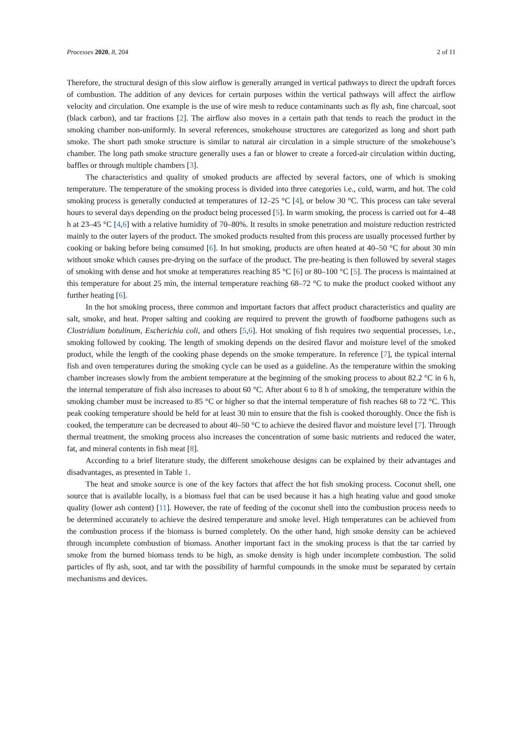Processes 2020, 8, 204 2 of 11
Therefore, the structural design of this slow airflow is generally arranged in vertical pathways to direct the updraft forces of combustion. The addition of any devices for certain purposes within the vertical pathways will affect the airflow velocity and circulation. One example is the use of wire mesh to reduce contaminants such as fly ash, fine charcoal, soot (black carbon), and tar fractions [2]. The airflow also moves in a certain path that tends to reach the product in the smoking chamber non-uniformly. In several references, smokehouse structures are categorized as long and short path smoke. The short path smoke structure is similar to natural air circulation in a simple structure of the smokehouse’s chamber. The long path smoke structure generally uses a fan or blower to create a forced-air circulation within ducting, baffles or through multiple chambers [3].
The characteristics and quality of smoked products are affected by several factors, one of which is smoking temperature. The temperature of the smoking process is divided into three categories i.e., cold, warm, and hot. The cold smoking process is generally conducted at temperatures of 12–25 °C [4], or below 30 °C. This process can take several hours to several days depending on the product being processed [5]. In warm smoking, the process is carried out for 4–48 h at 23–45 °C [4,6] with a relative humidity of 70–80%. It results in smoke penetration and moisture reduction restricted mainly to the outer layers of the product. The smoked products resulted from this process are usually processed further by cooking or baking before being consumed [6]. In hot smoking, products are often heated at 40–50 °C for about 30 min without smoke which causes pre-drying on the surface of the product. The pre-heating is then followed by several stages of smoking with dense and hot smoke at temperatures reaching 85 °C [6] or 80–100 °C [5]. The process is maintained at this temperature for about 25 min, the internal temperature reaching 68–72 °C to make the product cooked without any further heating [6].
In the hot smoking process, three common and important factors that affect product characteristics and quality are salt, smoke, and heat. Proper salting and cooking are required to prevent the growth of foodborne pathogens such as Clostridium botulinum, Escherichia coli, and others [5,6]. Hot smoking of fish requires two sequential processes, i.e., smoking followed by cooking. The length of smoking depends on the desired flavor and moisture level of the smoked product, while the length of the cooking phase depends on the smoke temperature. In reference [7], the typical internal fish and oven temperatures during the smoking cycle can be used as a guideline. As the temperature within the smoking chamber increases slowly from the ambient temperature at the beginning of the smoking process to about 82.2 °C in 6 h, the internal temperature of fish also increases to about 60 °C. After about 6 to 8 h of smoking, the temperature within the smoking chamber must be increased to 85 °C or higher so that the internal temperature of fish reaches 68 to 72 °C. This peak cooking temperature should be held for at least 30 min to ensure that the fish is cooked thoroughly. Once the fish is cooked, the temperature can be decreased to about 40–50 °C to achieve the desired flavor and moisture level [7]. Through thermal treatment, the smoking process also increases the concentration of some basic nutrients and reduced the water, fat, and mineral contents in fish meat [8].
According to a brief literature study, the different smokehouse designs can be explained by their advantages and disadvantages, as presented in Table 1.
The heat and smoke source is one of the key factors that affect the hot fish smoking process. Coconut shell, one source that is available locally, is a biomass fuel that can be used because it has a high heating value and good smoke quality (lower ash content) [11]. However, the rate of feeding of the coconut shell into the combustion process needs to be determined accurately to achieve the desired temperature and smoke level. High temperatures can be achieved from the combustion process if the biomass is burned completely. On the other hand, high smoke density can be achieved through incomplete combustion of biomass. Another important fact in the smoking process is that the tar carried by smoke from the burned biomass tends to be high, as smoke density is high under incomplete combustion. The solid particles of fly ash, soot, and tar with the possibility of harmful compounds in the smoke must be separated by certain mechanisms and devices.